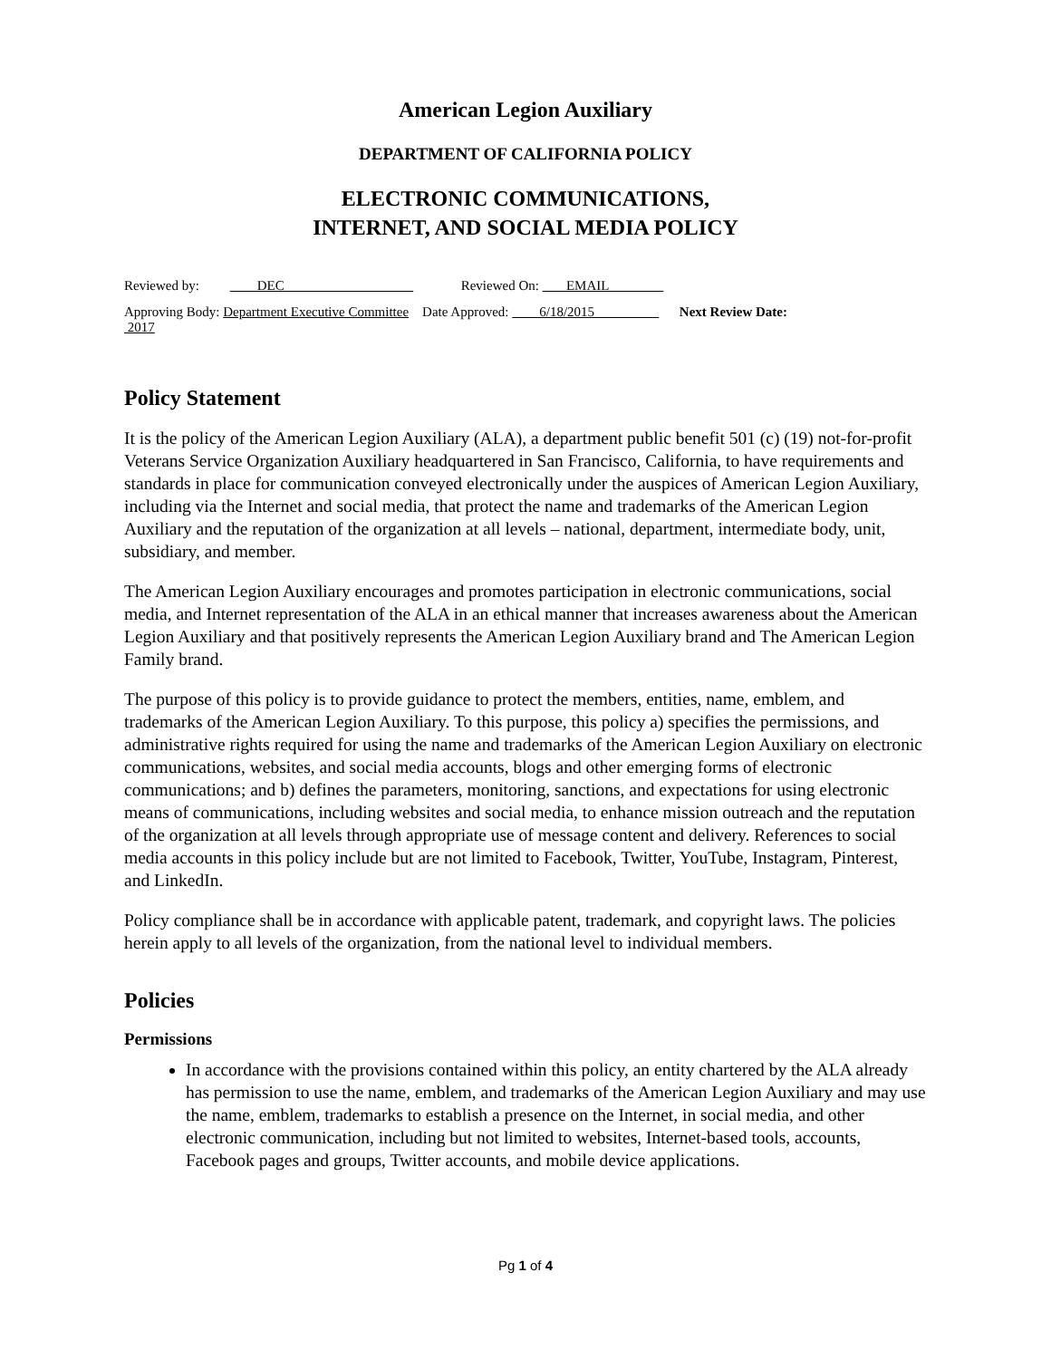American Legion Auxiliary
DEPARTMENT OF CALIFORNIA POLICY
ELECTRONIC COMMUNICATIONS,
INTERNET, AND SOCIAL MEDIA POLICY
Reviewed by: DEC Reviewed On: EMAIL
Approving Body: Department Executive Committee Date Approved: 6/18/2015 Next Review Date:
2017
Policy Statement
It is the policy of the American Legion Auxiliary (ALA), a department public benefit 501 (c) (19) not-for-profit Veterans Service Organization Auxiliary headquartered in San Francisco, California, to have requirements and standards in place for communication conveyed electronically under the auspices of American Legion Auxiliary, including via the Internet and social media, that protect the name and trademarks of the American Legion Auxiliary and the reputation of the organization at all levels – national, department, intermediate body, unit, subsidiary, and member.
The American Legion Auxiliary encourages and promotes participation in electronic communications, social media, and Internet representation of the ALA in an ethical manner that increases awareness about the American Legion Auxiliary and that positively represents the American Legion Auxiliary brand and The American Legion Family brand.
The purpose of this policy is to provide guidance to protect the members, entities, name, emblem, and trademarks of the American Legion Auxiliary. To this purpose, this policy a) specifies the permissions, and administrative rights required for using the name and trademarks of the American Legion Auxiliary on electronic communications, websites, and social media accounts, blogs and other emerging forms of electronic communications; and b) defines the parameters, monitoring, sanctions, and expectations for using electronic means of communications, including websites and social media, to enhance mission outreach and the reputation of the organization at all levels through appropriate use of message content and delivery. References to social media accounts in this policy include but are not limited to Facebook, Twitter, YouTube, Instagram, Pinterest, and LinkedIn.
Policy compliance shall be in accordance with applicable patent, trademark, and copyright laws. The policies herein apply to all levels of the organization, from the national level to individual members.
Policies
Permissions
In accordance with the provisions contained within this policy, an entity chartered by the ALA already has permission to use the name, emblem, and trademarks of the American Legion Auxiliary and may use the name, emblem, trademarks to establish a presence on the Internet, in social media, and other electronic communication, including but not limited to websites, Internet-based tools, accounts, Facebook pages and groups, Twitter accounts, and mobile device applications.
Pg 1 of 4